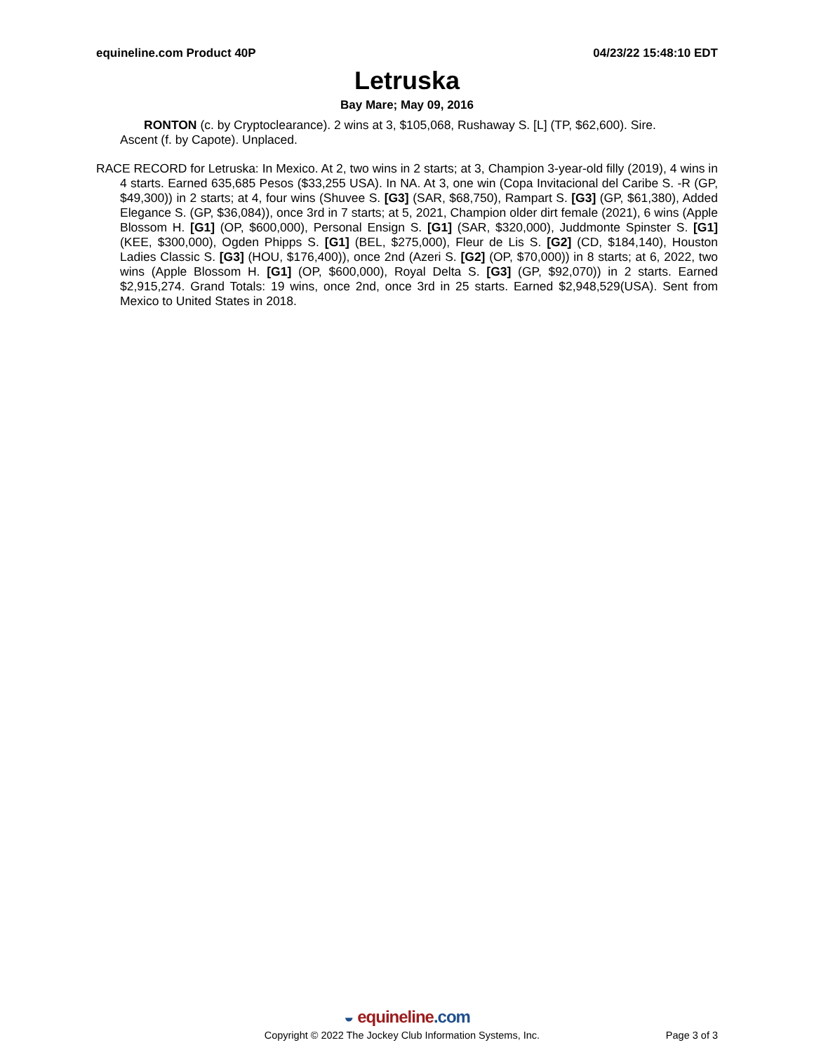equineline.com Product 40P 04/23/22 15:48:10 EDT
Letruska
Bay Mare; May 09, 2016
RONTON (c. by Cryptoclearance). 2 wins at 3, $105,068, Rushaway S. [L] (TP, $62,600). Sire.
Ascent (f. by Capote). Unplaced.
RACE RECORD for Letruska: In Mexico. At 2, two wins in 2 starts; at 3, Champion 3-year-old filly (2019), 4 wins in 4 starts. Earned 635,685 Pesos ($33,255 USA). In NA. At 3, one win (Copa Invitacional del Caribe S. -R (GP, $49,300)) in 2 starts; at 4, four wins (Shuvee S. [G3] (SAR, $68,750), Rampart S. [G3] (GP, $61,380), Added Elegance S. (GP, $36,084)), once 3rd in 7 starts; at 5, 2021, Champion older dirt female (2021), 6 wins (Apple Blossom H. [G1] (OP, $600,000), Personal Ensign S. [G1] (SAR, $320,000), Juddmonte Spinster S. [G1] (KEE, $300,000), Ogden Phipps S. [G1] (BEL, $275,000), Fleur de Lis S. [G2] (CD, $184,140), Houston Ladies Classic S. [G3] (HOU, $176,400)), once 2nd (Azeri S. [G2] (OP, $70,000)) in 8 starts; at 6, 2022, two wins (Apple Blossom H. [G1] (OP, $600,000), Royal Delta S. [G3] (GP, $92,070)) in 2 starts. Earned $2,915,274. Grand Totals: 19 wins, once 2nd, once 3rd in 25 starts. Earned $2,948,529(USA). Sent from Mexico to United States in 2018.
◒ equineline.com
Copyright © 2022 The Jockey Club Information Systems, Inc. Page 3 of 3